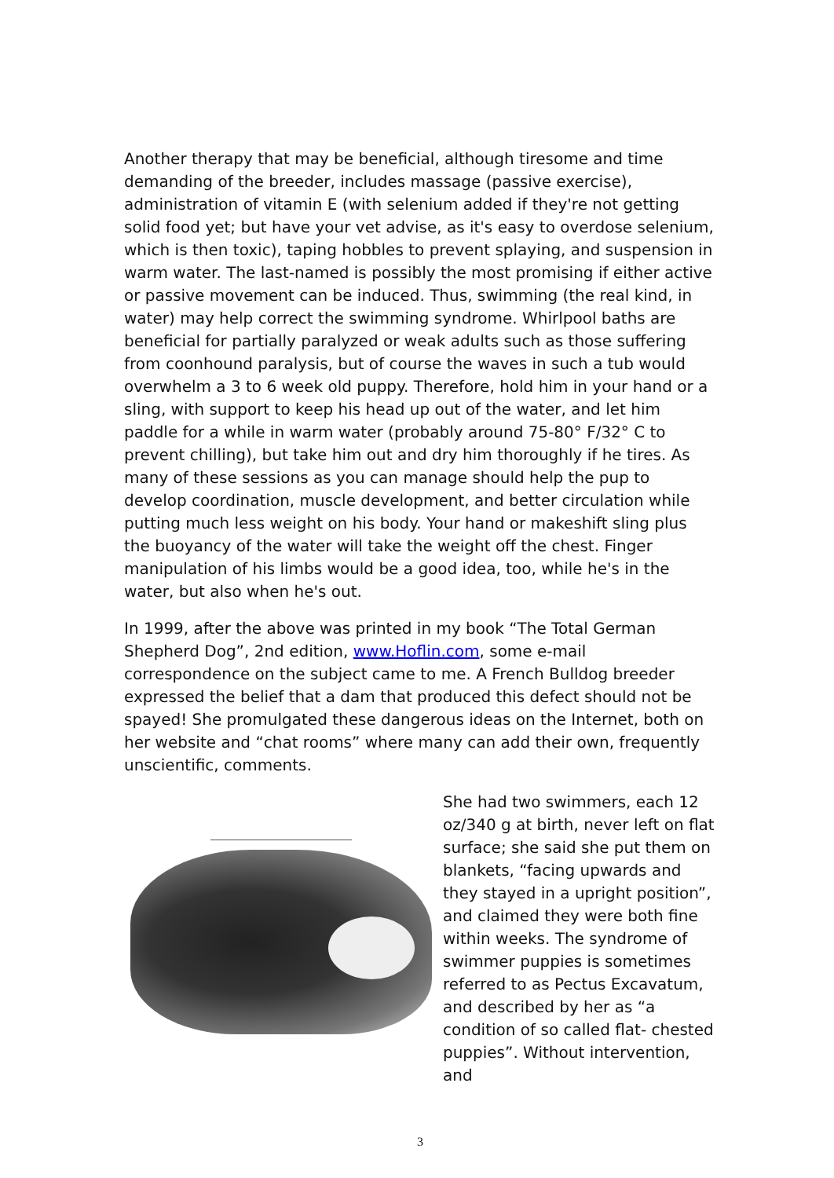Another therapy that may be beneficial, although tiresome and time demanding of the breeder, includes massage (passive exercise), administration of vitamin E (with selenium added if they're not getting solid food yet; but have your vet advise, as it's easy to overdose selenium, which is then toxic), taping hobbles to prevent splaying, and suspension in warm water. The last-named is possibly the most promising if either active or passive movement can be induced. Thus, swimming (the real kind, in water) may help correct the swimming syndrome. Whirlpool baths are beneficial for partially paralyzed or weak adults such as those suffering from coonhound paralysis, but of course the waves in such a tub would overwhelm a 3 to 6 week old puppy. Therefore, hold him in your hand or a sling, with support to keep his head up out of the water, and let him paddle for a while in warm water (probably around 75-80° F/32° C to prevent chilling), but take him out and dry him thoroughly if he tires. As many of these sessions as you can manage should help the pup to develop coordination, muscle development, and better circulation while putting much less weight on his body. Your hand or makeshift sling plus the buoyancy of the water will take the weight off the chest. Finger manipulation of his limbs would be a good idea, too, while he's in the water, but also when he's out.
In 1999, after the above was printed in my book “The Total German Shepherd Dog”, 2nd edition, www.Hoflin.com, some e-mail correspondence on the subject came to me. A French Bulldog breeder expressed the belief that a dam that produced this defect should not be spayed! She promulgated these dangerous ideas on the Internet, both on her website and “chat rooms” where many can add their own, frequently unscientific, comments.
She had two swimmers, each 12 oz/340 g at birth, never left on flat surface; she said she put them on blankets, “facing upwards and they stayed in a upright position”, and claimed they were both fine within weeks. The syndrome of swimmer puppies is sometimes referred to as Pectus Excavatum, and described by her as “a condition of so called flat- chested puppies”. Without intervention, and
3